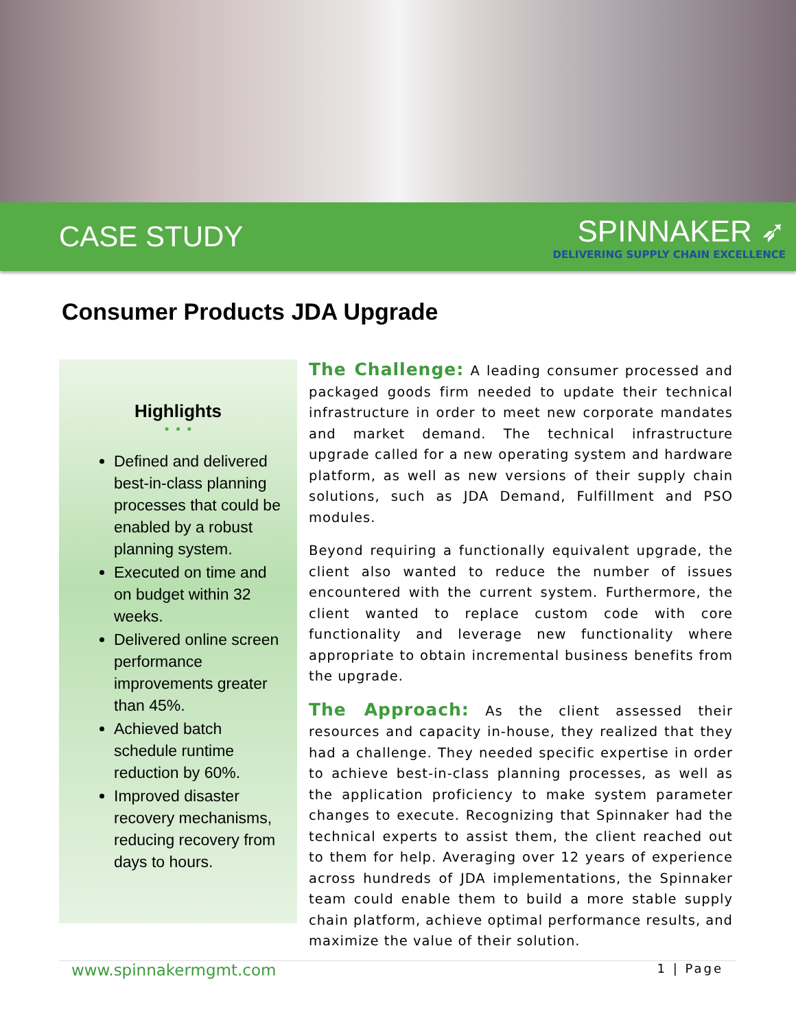CASE STUDY
SPINNAKER ➶
DELIVERING SUPPLY CHAIN EXCELLENCE
Consumer Products JDA Upgrade
Highlights
• • •
Defined and delivered best-in-class planning processes that could be enabled by a robust planning system.
Executed on time and on budget within 32 weeks.
Delivered online screen performance improvements greater than 45%.
Achieved batch schedule runtime reduction by 60%.
Improved disaster recovery mechanisms, reducing recovery from days to hours.
The Challenge: A leading consumer processed and packaged goods firm needed to update their technical infrastructure in order to meet new corporate mandates and market demand. The technical infrastructure upgrade called for a new operating system and hardware platform, as well as new versions of their supply chain solutions, such as JDA Demand, Fulfillment and PSO modules.
Beyond requiring a functionally equivalent upgrade, the client also wanted to reduce the number of issues encountered with the current system. Furthermore, the client wanted to replace custom code with core functionality and leverage new functionality where appropriate to obtain incremental business benefits from the upgrade.
The Approach: As the client assessed their resources and capacity in-house, they realized that they had a challenge. They needed specific expertise in order to achieve best-in-class planning processes, as well as the application proficiency to make system parameter changes to execute. Recognizing that Spinnaker had the technical experts to assist them, the client reached out to them for help. Averaging over 12 years of experience across hundreds of JDA implementations, the Spinnaker team could enable them to build a more stable supply chain platform, achieve optimal performance results, and maximize the value of their solution.
www.spinnakermgmt.com 1 | Page